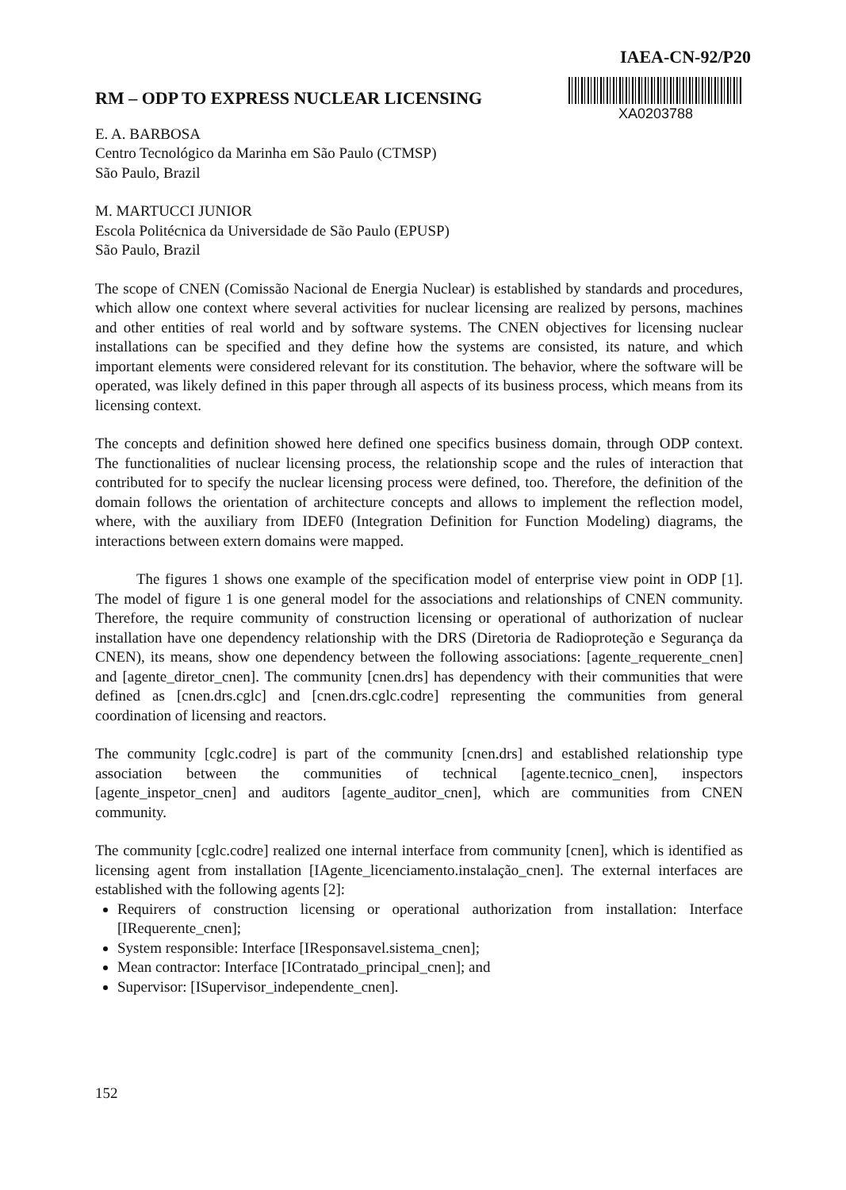RM – ODP TO EXPRESS NUCLEAR LICENSING
E. A. BARBOSA
Centro Tecnológico da Marinha em São Paulo (CTMSP)
São Paulo, Brazil
IAEA-CN-92/P20
XA0203788
M. MARTUCCI JUNIOR
Escola Politécnica da Universidade de São Paulo (EPUSP)
São Paulo, Brazil
The scope of CNEN (Comissão Nacional de Energia Nuclear) is established by standards and procedures, which allow one context where several activities for nuclear licensing are realized by persons, machines and other entities of real world and by software systems. The CNEN objectives for licensing nuclear installations can be specified and they define how the systems are consisted, its nature, and which important elements were considered relevant for its constitution. The behavior, where the software will be operated, was likely defined in this paper through all aspects of its business process, which means from its licensing context.
The concepts and definition showed here defined one specifics business domain, through ODP context. The functionalities of nuclear licensing process, the relationship scope and the rules of interaction that contributed for to specify the nuclear licensing process were defined, too. Therefore, the definition of the domain follows the orientation of architecture concepts and allows to implement the reflection model, where, with the auxiliary from IDEF0 (Integration Definition for Function Modeling) diagrams, the interactions between extern domains were mapped.
The figures 1 shows one example of the specification model of enterprise view point in ODP [1]. The model of figure 1 is one general model for the associations and relationships of CNEN community. Therefore, the require community of construction licensing or operational of authorization of nuclear installation have one dependency relationship with the DRS (Diretoria de Radioproteção e Segurança da CNEN), its means, show one dependency between the following associations: [agente_requerente_cnen] and [agente_diretor_cnen]. The community [cnen.drs] has dependency with their communities that were defined as [cnen.drs.cglc] and [cnen.drs.cglc.codre] representing the communities from general coordination of licensing and reactors.
The community [cglc.codre] is part of the community [cnen.drs] and established relationship type association between the communities of technical [agente.tecnico_cnen], inspectors [agente_inspetor_cnen] and auditors [agente_auditor_cnen], which are communities from CNEN community.
The community [cglc.codre] realized one internal interface from community [cnen], which is identified as licensing agent from installation [IAgente_licenciamento.instalação_cnen]. The external interfaces are established with the following agents [2]:
Requirers of construction licensing or operational authorization from installation: Interface [IRequerente_cnen];
System responsible: Interface [IResponsavel.sistema_cnen];
Mean contractor: Interface [IContratado_principal_cnen]; and
Supervisor: [ISupervisor_independente_cnen].
152